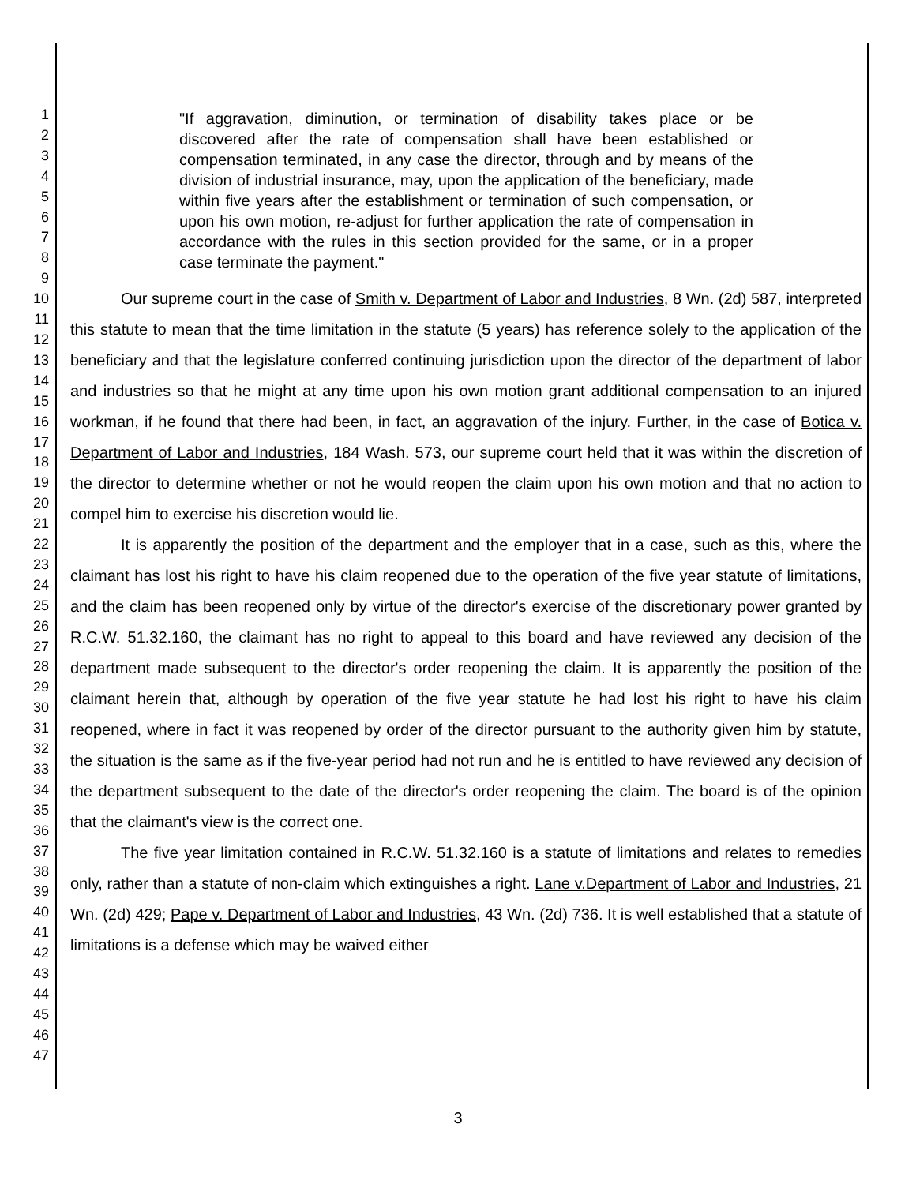1
2
3
4
5
6
7
8
9
10
11
12
13
14
15
16
17
18
19
20
21
22
23
24
25
26
27
28
29
30
31
32
33
34
35
36
37
38
39
40
41
42
43
44
45
46
47
"If aggravation, diminution, or termination of disability takes place or be discovered after the rate of compensation shall have been established or compensation terminated, in any case the director, through and by means of the division of industrial insurance, may, upon the application of the beneficiary, made within five years after the establishment or termination of such compensation, or upon his own motion, re-adjust for further application the rate of compensation in accordance with the rules in this section provided for the same, or in a proper case terminate the payment."
Our supreme court in the case of Smith v. Department of Labor and Industries, 8 Wn. (2d) 587, interpreted this statute to mean that the time limitation in the statute (5 years) has reference solely to the application of the beneficiary and that the legislature conferred continuing jurisdiction upon the director of the department of labor and industries so that he might at any time upon his own motion grant additional compensation to an injured workman, if he found that there had been, in fact, an aggravation of the injury. Further, in the case of Botica v. Department of Labor and Industries, 184 Wash. 573, our supreme court held that it was within the discretion of the director to determine whether or not he would reopen the claim upon his own motion and that no action to compel him to exercise his discretion would lie.
It is apparently the position of the department and the employer that in a case, such as this, where the claimant has lost his right to have his claim reopened due to the operation of the five year statute of limitations, and the claim has been reopened only by virtue of the director's exercise of the discretionary power granted by R.C.W. 51.32.160, the claimant has no right to appeal to this board and have reviewed any decision of the department made subsequent to the director's order reopening the claim. It is apparently the position of the claimant herein that, although by operation of the five year statute he had lost his right to have his claim reopened, where in fact it was reopened by order of the director pursuant to the authority given him by statute, the situation is the same as if the five-year period had not run and he is entitled to have reviewed any decision of the department subsequent to the date of the director's order reopening the claim. The board is of the opinion that the claimant's view is the correct one.
The five year limitation contained in R.C.W. 51.32.160 is a statute of limitations and relates to remedies only, rather than a statute of non-claim which extinguishes a right. Lane v.Department of Labor and Industries, 21 Wn. (2d) 429; Pape v. Department of Labor and Industries, 43 Wn. (2d) 736. It is well established that a statute of limitations is a defense which may be waived either
3